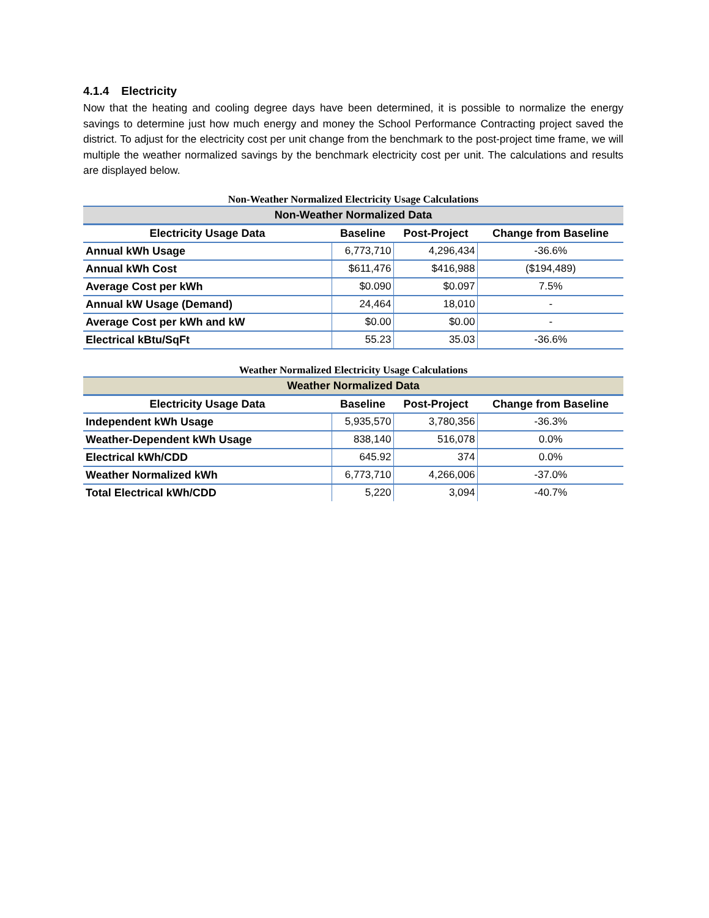4.1.4 Electricity
Now that the heating and cooling degree days have been determined, it is possible to normalize the energy savings to determine just how much energy and money the School Performance Contracting project saved the district. To adjust for the electricity cost per unit change from the benchmark to the post-project time frame, we will multiple the weather normalized savings by the benchmark electricity cost per unit. The calculations and results are displayed below.
Non-Weather Normalized Electricity Usage Calculations
| Non-Weather Normalized Data | | | |
| --- | --- | --- | --- |
| Electricity Usage Data | Baseline | Post-Project | Change from Baseline |
| Annual kWh Usage | 6,773,710 | 4,296,434 | -36.6% |
| Annual kWh Cost | $611,476 | $416,988 | ($194,489) |
| Average Cost per kWh | $0.090 | $0.097 | 7.5% |
| Annual kW Usage (Demand) | 24,464 | 18,010 | - |
| Average Cost per kWh and kW | $0.00 | $0.00 | - |
| Electrical kBtu/SqFt | 55.23 | 35.03 | -36.6% |
Weather Normalized Electricity Usage Calculations
| Weather Normalized Data | | | |
| --- | --- | --- | --- |
| Electricity Usage Data | Baseline | Post-Project | Change from Baseline |
| Independent kWh Usage | 5,935,570 | 3,780,356 | -36.3% |
| Weather-Dependent kWh Usage | 838,140 | 516,078 | 0.0% |
| Electrical kWh/CDD | 645.92 | 374 | 0.0% |
| Weather Normalized kWh | 6,773,710 | 4,266,006 | -37.0% |
| Total Electrical kWh/CDD | 5,220 | 3,094 | -40.7% |